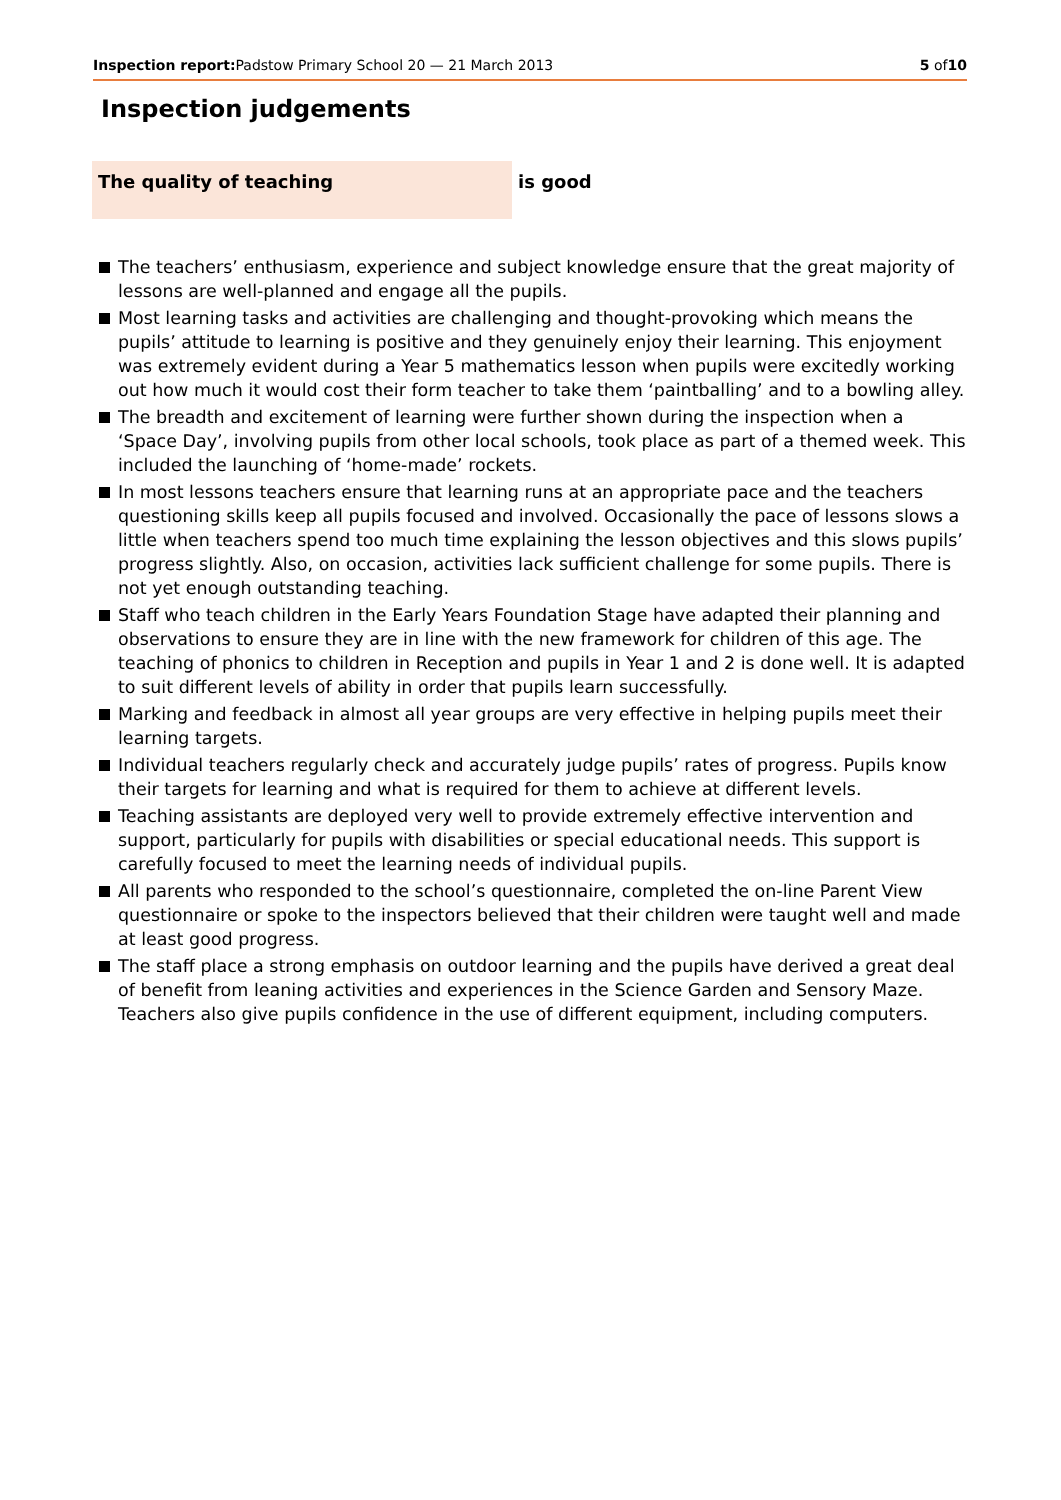Inspection report: Padstow Primary School 20 — 21 March 2013
5 of10
Inspection judgements
The quality of teaching
is good
The teachers’ enthusiasm, experience and subject knowledge ensure that the great majority of lessons are well-planned and engage all the pupils.
Most learning tasks and activities are challenging and thought-provoking which means the pupils’ attitude to learning is positive and they genuinely enjoy their learning. This enjoyment was extremely evident during a Year 5 mathematics lesson when pupils were excitedly working out how much it would cost their form teacher to take them ‘paintballing’ and to a bowling alley.
The breadth and excitement of learning were further shown during the inspection when a ‘Space Day’, involving pupils from other local schools, took place as part of a themed week. This included the launching of ‘home-made’ rockets.
In most lessons teachers ensure that learning runs at an appropriate pace and the teachers questioning skills keep all pupils focused and involved. Occasionally the pace of lessons slows a little when teachers spend too much time explaining the lesson objectives and this slows pupils’ progress slightly. Also, on occasion, activities lack sufficient challenge for some pupils. There is not yet enough outstanding teaching.
Staff who teach children in the Early Years Foundation Stage have adapted their planning and observations to ensure they are in line with the new framework for children of this age. The teaching of phonics to children in Reception and pupils in Year 1 and 2 is done well. It is adapted to suit different levels of ability in order that pupils learn successfully.
Marking and feedback in almost all year groups are very effective in helping pupils meet their learning targets.
Individual teachers regularly check and accurately judge pupils’ rates of progress. Pupils know their targets for learning and what is required for them to achieve at different levels.
Teaching assistants are deployed very well to provide extremely effective intervention and support, particularly for pupils with disabilities or special educational needs. This support is carefully focused to meet the learning needs of individual pupils.
All parents who responded to the school’s questionnaire, completed the on-line Parent View questionnaire or spoke to the inspectors believed that their children were taught well and made at least good progress.
The staff place a strong emphasis on outdoor learning and the pupils have derived a great deal of benefit from leaning activities and experiences in the Science Garden and Sensory Maze. Teachers also give pupils confidence in the use of different equipment, including computers.